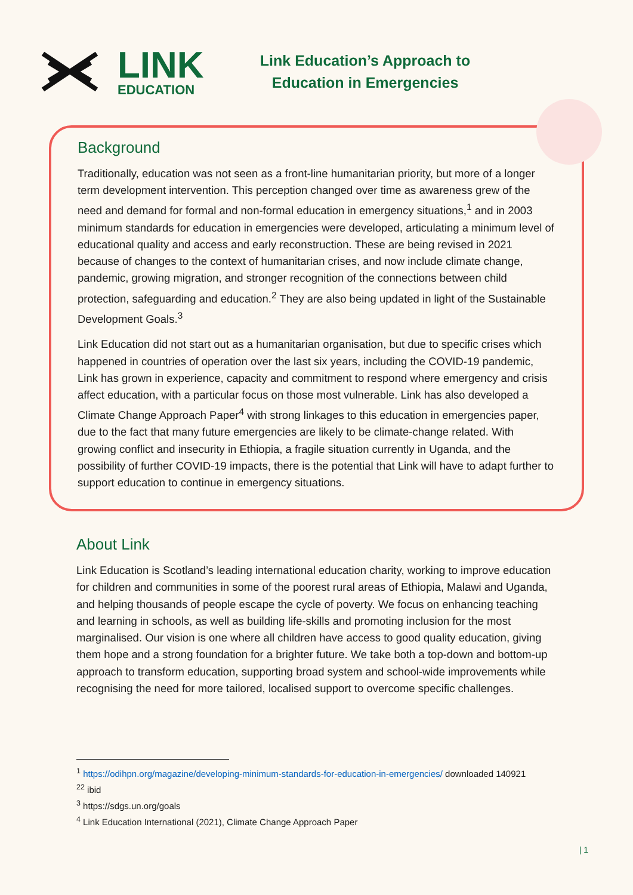LINK
EDUCATION
Link Education’s Approach to
Education in Emergencies
Background
Traditionally, education was not seen as a front-line humanitarian priority, but more of a longer term development intervention. This perception changed over time as awareness grew of the need and demand for formal and non-formal education in emergency situations,<sup>1</sup> and in 2003 minimum standards for education in emergencies were developed, articulating a minimum level of educational quality and access and early reconstruction. These are being revised in 2021 because of changes to the context of humanitarian crises, and now include climate change, pandemic, growing migration, and stronger recognition of the connections between child protection, safeguarding and education.<sup>2</sup> They are also being updated in light of the Sustainable Development Goals.<sup>3</sup>
Link Education did not start out as a humanitarian organisation, but due to specific crises which happened in countries of operation over the last six years, including the COVID-19 pandemic, Link has grown in experience, capacity and commitment to respond where emergency and crisis affect education, with a particular focus on those most vulnerable. Link has also developed a Climate Change Approach Paper<sup>4</sup> with strong linkages to this education in emergencies paper, due to the fact that many future emergencies are likely to be climate-change related. With growing conflict and insecurity in Ethiopia, a fragile situation currently in Uganda, and the possibility of further COVID-19 impacts, there is the potential that Link will have to adapt further to support education to continue in emergency situations.
About Link
Link Education is Scotland’s leading international education charity, working to improve education for children and communities in some of the poorest rural areas of Ethiopia, Malawi and Uganda, and helping thousands of people escape the cycle of poverty. We focus on enhancing teaching and learning in schools, as well as building life-skills and promoting inclusion for the most marginalised. Our vision is one where all children have access to good quality education, giving them hope and a strong foundation for a brighter future. We take both a top-down and bottom-up approach to transform education, supporting broad system and school-wide improvements while recognising the need for more tailored, localised support to overcome specific challenges.
<sup>1</sup> https://odihpn.org/magazine/developing-minimum-standards-for-education-in-emergencies/ downloaded 140921
<sup>22</sup> ibid
<sup>3</sup> https://sdgs.un.org/goals
<sup>4</sup> Link Education International (2021), Climate Change Approach Paper
| 1